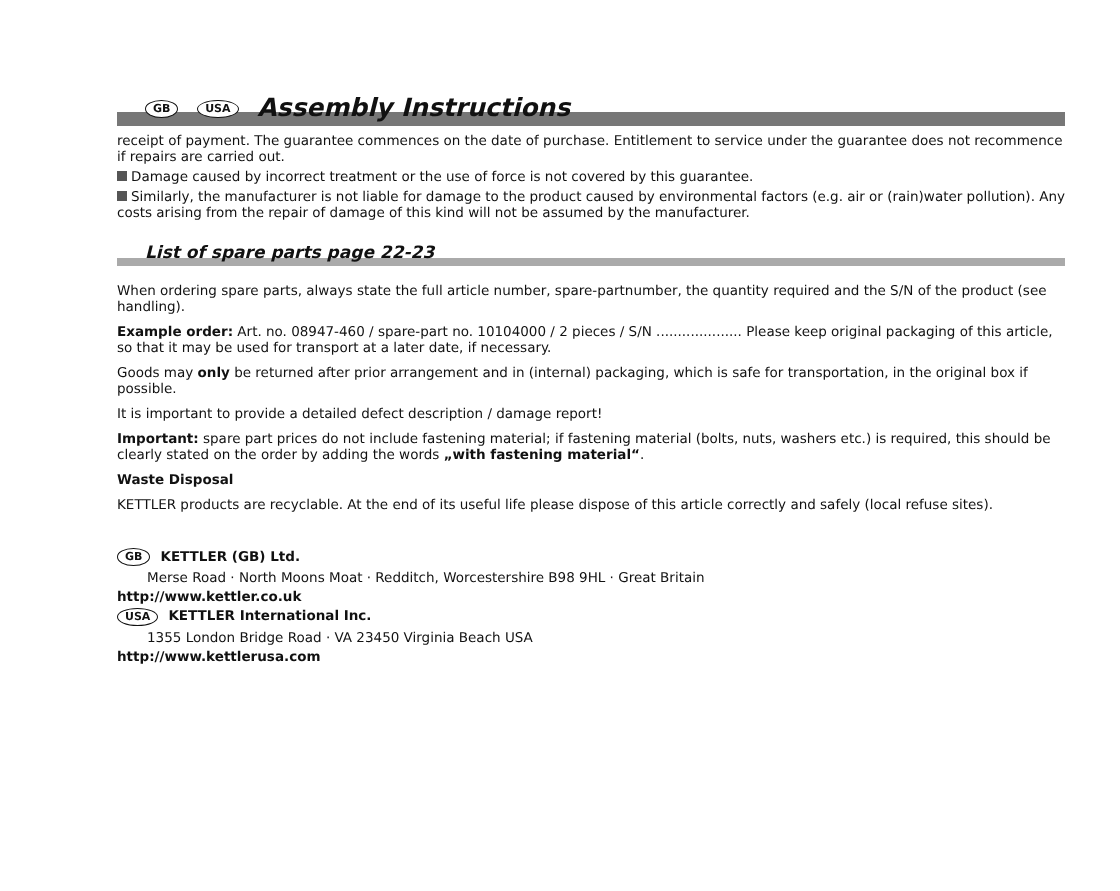GB USA Assembly Instructions
receipt of payment. The guarantee commences on the date of purchase. Entitlement to service under the guarantee does not recommence if repairs are carried out.
Damage caused by incorrect treatment or the use of force is not covered by this guarantee.
Similarly, the manufacturer is not liable for damage to the product caused by environmental factors (e.g. air or (rain)water pollution). Any costs arising from the repair of damage of this kind will not be assumed by the manufacturer.
List of spare parts page 22-23
When ordering spare parts, always state the full article number, spare-partnumber, the quantity required and the S/N of the product (see handling).
Example order: Art. no. 08947-460 / spare-part no. 10104000 / 2 pieces / S/N .................... Please keep original packaging of this article, so that it may be used for transport at a later date, if necessary.
Goods may only be returned after prior arrangement and in (internal) packaging, which is safe for transportation, in the original box if possible.
It is important to provide a detailed defect description / damage report!
Important: spare part prices do not include fastening material; if fastening material (bolts, nuts, washers etc.) is required, this should be clearly stated on the order by adding the words „with fastening material“.
Waste Disposal
KETTLER products are recyclable. At the end of its useful life please dispose of this article correctly and safely (local refuse sites).
GB KETTLER (GB) Ltd.
Merse Road · North Moons Moat · Redditch, Worcestershire B98 9HL · Great Britain
http://www.kettler.co.uk
USA KETTLER International Inc.
1355 London Bridge Road · VA 23450 Virginia Beach USA
http://www.kettlerusa.com